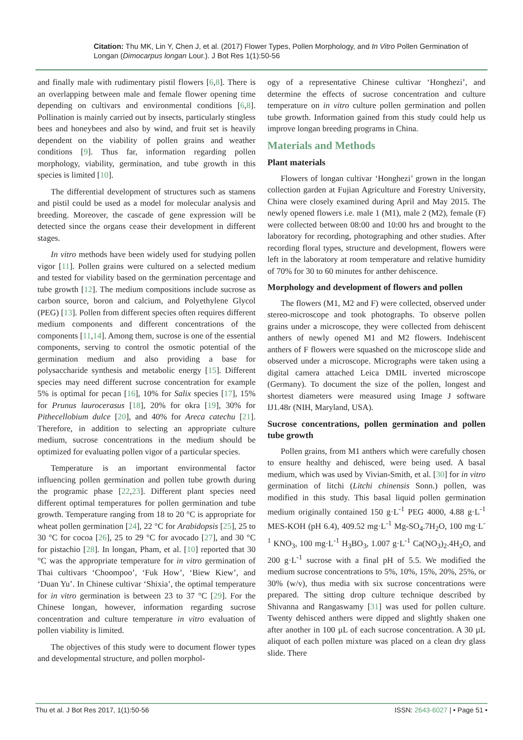Citation: Thu MK, Lin Y, Chen J, et al. (2017) Flower Types, Pollen Morphology, and In Vitro Pollen Germination of Longan (Dimocarpus longan Lour.). J Bot Res 1(1):50-56
and finally male with rudimentary pistil flowers [6,8]. There is an overlapping between male and female flower opening time depending on cultivars and environmental conditions [6,8]. Pollination is mainly carried out by insects, particularly stingless bees and honeybees and also by wind, and fruit set is heavily dependent on the viability of pollen grains and weather conditions [9]. Thus far, information regarding pollen morphology, viability, germination, and tube growth in this species is limited [10].
The differential development of structures such as stamens and pistil could be used as a model for molecular analysis and breeding. Moreover, the cascade of gene expression will be detected since the organs cease their development in different stages.
In vitro methods have been widely used for studying pollen vigor [11]. Pollen grains were cultured on a selected medium and tested for viability based on the germination percentage and tube growth [12]. The medium compositions include sucrose as carbon source, boron and calcium, and Polyethylene Glycol (PEG) [13]. Pollen from different species often requires different medium components and different concentrations of the components [11,14]. Among them, sucrose is one of the essential components, serving to control the osmotic potential of the germination medium and also providing a base for polysaccharide synthesis and metabolic energy [15]. Different species may need different sucrose concentration for example 5% is optimal for pecan [16], 10% for Salix species [17], 15% for Prunus laurocerasus [18], 20% for okra [19], 30% for Pithecellobium dulce [20], and 40% for Areca catechu [21]. Therefore, in addition to selecting an appropriate culture medium, sucrose concentrations in the medium should be optimized for evaluating pollen vigor of a particular species.
Temperature is an important environmental factor influencing pollen germination and pollen tube growth during the programic phase [22,23]. Different plant species need different optimal temperatures for pollen germination and tube growth. Temperature ranging from 18 to 20 °C is appropriate for wheat pollen germination [24], 22 °C for Arabidopsis [25], 25 to 30 °C for cocoa [26], 25 to 29 °C for avocado [27], and 30 °C for pistachio [28]. In longan, Pham, et al. [10] reported that 30 °C was the appropriate temperature for in vitro germination of Thai cultivars ‘Choompoo’, ‘Fuk How’, ‘Biew Kiew’, and ‘Duan Yu’. In Chinese cultivar ‘Shixia’, the optimal temperature for in vitro germination is between 23 to 37 °C [29]. For the Chinese longan, however, information regarding sucrose concentration and culture temperature in vitro evaluation of pollen viability is limited.
The objectives of this study were to document flower types and developmental structure, and pollen morphol-
ogy of a representative Chinese cultivar ‘Honghezi’, and determine the effects of sucrose concentration and culture temperature on in vitro culture pollen germination and pollen tube growth. Information gained from this study could help us improve longan breeding programs in China.
Materials and Methods
Plant materials
Flowers of longan cultivar ‘Honghezi’ grown in the longan collection garden at Fujian Agriculture and Forestry University, China were closely examined during April and May 2015. The newly opened flowers i.e. male 1 (M1), male 2 (M2), female (F) were collected between 08:00 and 10:00 hrs and brought to the laboratory for recording, photographing and other studies. After recording floral types, structure and development, flowers were left in the laboratory at room temperature and relative humidity of 70% for 30 to 60 minutes for anther dehiscence.
Morphology and development of flowers and pollen
The flowers (M1, M2 and F) were collected, observed under stereo-microscope and took photographs. To observe pollen grains under a microscope, they were collected from dehiscent anthers of newly opened M1 and M2 flowers. Indehiscent anthers of F flowers were squashed on the microscope slide and observed under a microscope. Micrographs were taken using a digital camera attached Leica DMIL inverted microscope (Germany). To document the size of the pollen, longest and shortest diameters were measured using Image J software IJ1.48r (NIH, Maryland, USA).
Sucrose concentrations, pollen germination and pollen tube growth
Pollen grains, from M1 anthers which were carefully chosen to ensure healthy and dehisced, were being used. A basal medium, which was used by Vivian-Smith, et al. [30] for in vitro germination of litchi (Litchi chinensis Sonn.) pollen, was modified in this study. This basal liquid pollen germination medium originally contained 150 g·L<sup>-1</sup> PEG 4000, 4.88 g·L<sup>-1</sup> MES-KOH (pH 6.4), 409.52 mg·L<sup>-1</sup> Mg-SO<sub>4</sub>.7H<sub>2</sub>O, 100 mg·L<sup>-1</sup> KNO<sub>3</sub>, 100 mg·L<sup>-1</sup> H<sub>3</sub>BO<sub>3</sub>, 1.007 g·L<sup>-1</sup> Ca(NO<sub>3</sub>)<sub>2</sub>.4H<sub>2</sub>O, and 200 g·L<sup>-1</sup> sucrose with a final pH of 5.5. We modified the medium sucrose concentrations to 5%, 10%, 15%, 20%, 25%, or 30% (w/v), thus media with six sucrose concentrations were prepared. The sitting drop culture technique described by Shivanna and Rangaswamy [31] was used for pollen culture. Twenty dehisced anthers were dipped and slightly shaken one after another in 100 µL of each sucrose concentration. A 30 µL aliquot of each pollen mixture was placed on a clean dry glass slide. There
Thu et al. J Bot Res 2017, 1(1):50-56 ISSN: 2643-6027 | • Page 51 •